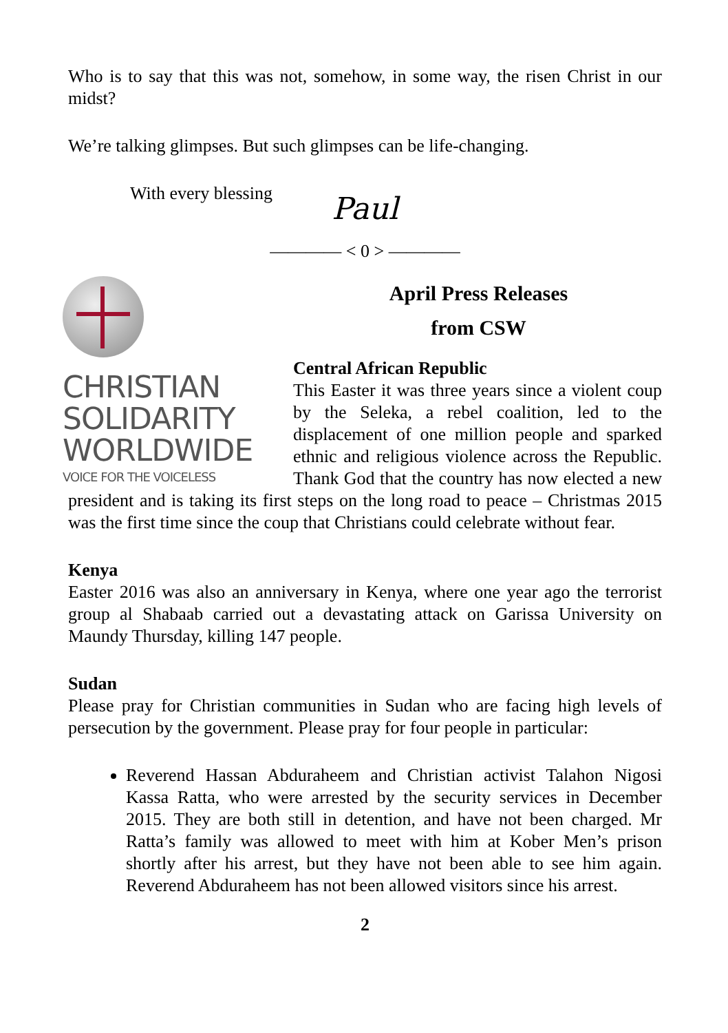Who is to say that this was not, somehow, in some way, the risen Christ in our midst?
We’re talking glimpses. But such glimpses can be life-changing.
With every blessing
Paul
———— < 0 > ————
CHRISTIAN
SOLIDARITY
WORLDWIDE
VOICE FOR THE VOICELESS
April Press Releases
from CSW
Central African Republic
This Easter it was three years since a violent coup by the Seleka, a rebel coalition, led to the displacement of one million people and sparked ethnic and religious violence across the Republic. Thank God that the country has now elected a new president and is taking its first steps on the long road to peace – Christmas 2015 was the first time since the coup that Christians could celebrate without fear.
Kenya
Easter 2016 was also an anniversary in Kenya, where one year ago the terrorist group al Shabaab carried out a devastating attack on Garissa University on Maundy Thursday, killing 147 people.
Sudan
Please pray for Christian communities in Sudan who are facing high levels of persecution by the government. Please pray for four people in particular:
Reverend Hassan Abduraheem and Christian activist Talahon Nigosi Kassa Ratta, who were arrested by the security services in December 2015. They are both still in detention, and have not been charged. Mr Ratta’s family was allowed to meet with him at Kober Men’s prison shortly after his arrest, but they have not been able to see him again. Reverend Abduraheem has not been allowed visitors since his arrest.
2